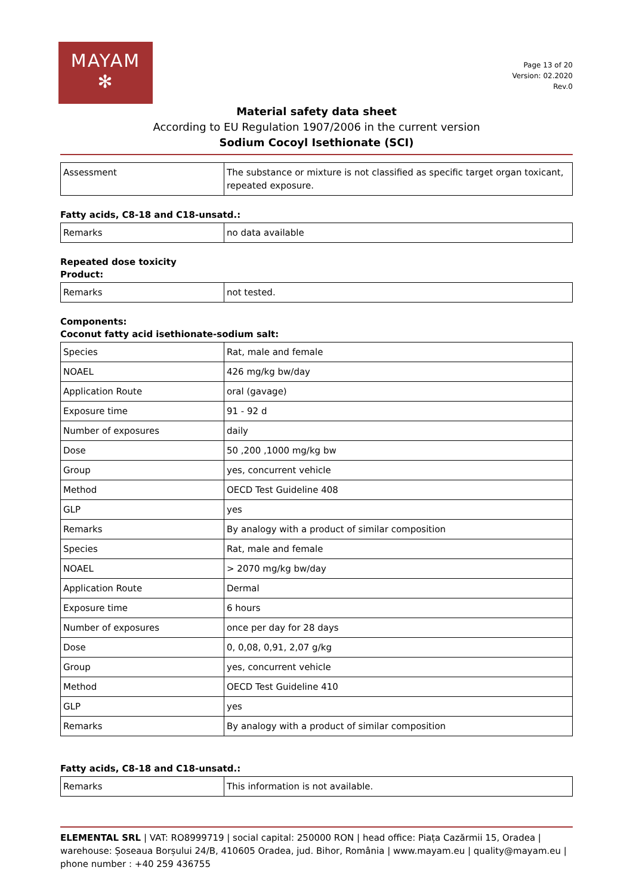MAYAM
✻
Page 13 of 20
Version: 02.2020
Rev.0
Material safety data sheet
According to EU Regulation 1907/2006 in the current version
Sodium Cocoyl Isethionate (SCI)
| Assessment | The substance or mixture is not classified as specific target organ toxicant, repeated exposure. |
Fatty acids, C8-18 and C18-unsatd.:
| Remarks | no data available |
Repeated dose toxicity
Product:
| Remarks | not tested. |
Components:
Coconut fatty acid isethionate-sodium salt:
| Species | Rat, male and female |
| NOAEL | 426 mg/kg bw/day |
| Application Route | oral (gavage) |
| Exposure time | 91 - 92 d |
| Number of exposures | daily |
| Dose | 50 ,200 ,1000 mg/kg bw |
| Group | yes, concurrent vehicle |
| Method | OECD Test Guideline 408 |
| GLP | yes |
| Remarks | By analogy with a product of similar composition |
| Species | Rat, male and female |
| NOAEL | > 2070 mg/kg bw/day |
| Application Route | Dermal |
| Exposure time | 6 hours |
| Number of exposures | once per day for 28 days |
| Dose | 0, 0,08, 0,91, 2,07 g/kg |
| Group | yes, concurrent vehicle |
| Method | OECD Test Guideline 410 |
| GLP | yes |
| Remarks | By analogy with a product of similar composition |
Fatty acids, C8-18 and C18-unsatd.:
| Remarks | This information is not available. |
ELEMENTAL SRL | VAT: RO8999719 | social capital: 250000 RON | head office: Piața Cazărmii 15, Oradea | warehouse: Șoseaua Borșului 24/B, 410605 Oradea, jud. Bihor, România | www.mayam.eu | quality@mayam.eu | phone number : +40 259 436755